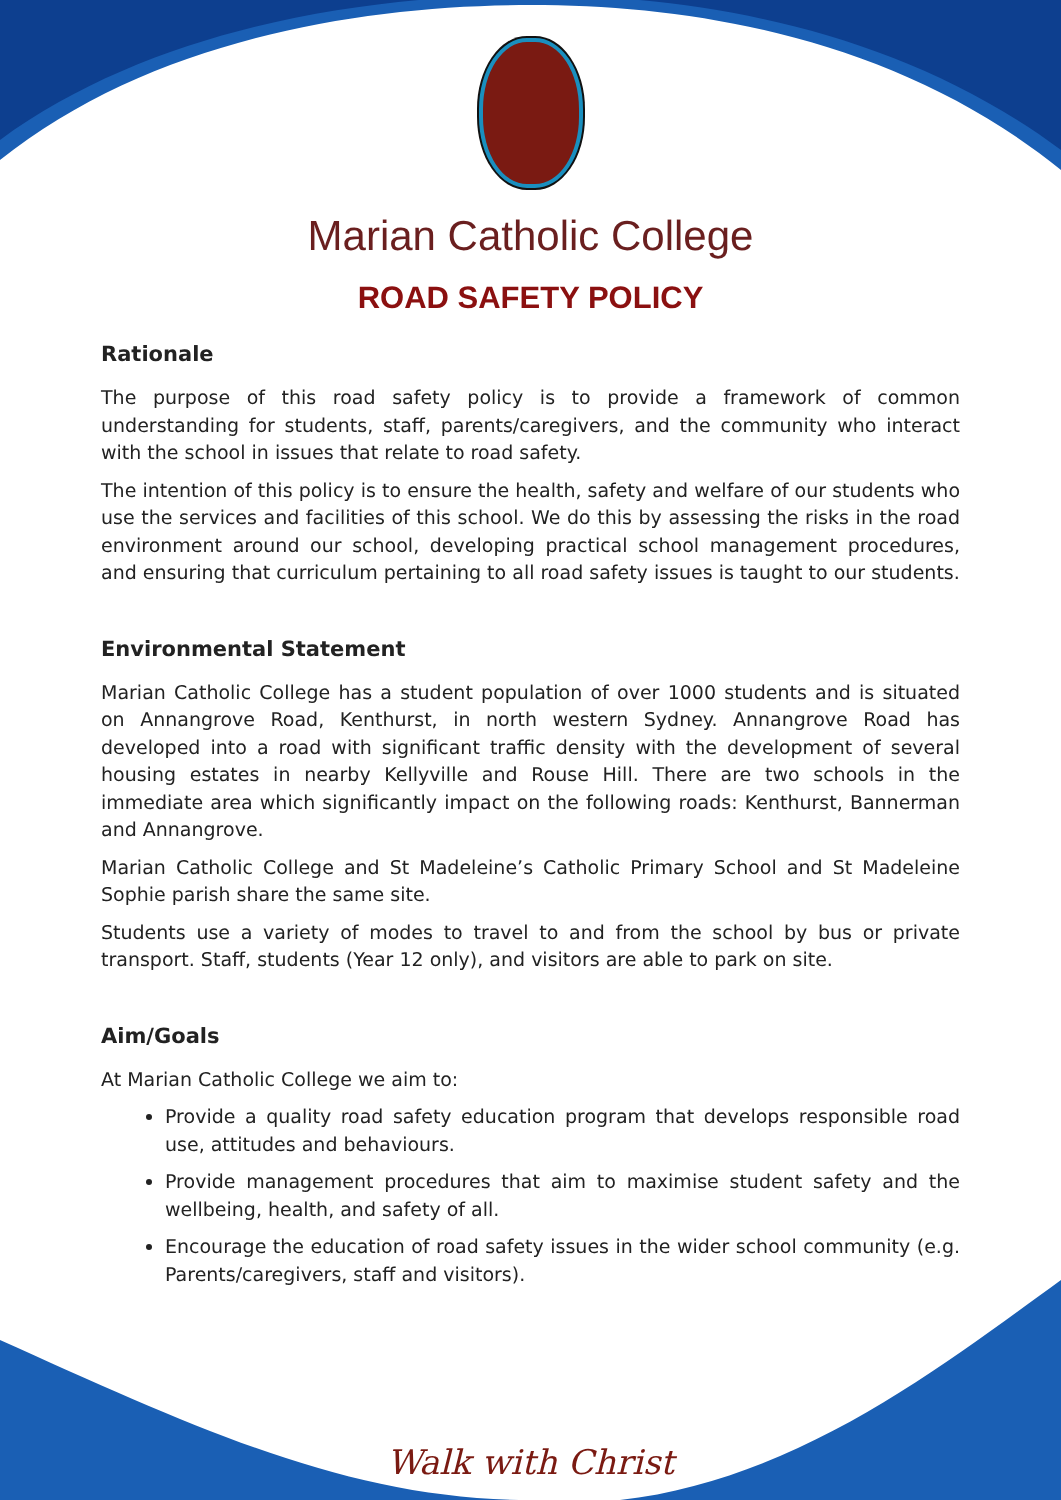Marian Catholic College
ROAD SAFETY POLICY
Rationale
The purpose of this road safety policy is to provide a framework of common understanding for students, staff, parents/caregivers, and the community who interact with the school in issues that relate to road safety.
The intention of this policy is to ensure the health, safety and welfare of our students who use the services and facilities of this school. We do this by assessing the risks in the road environment around our school, developing practical school management procedures, and ensuring that curriculum pertaining to all road safety issues is taught to our students.
Environmental Statement
Marian Catholic College has a student population of over 1000 students and is situated on Annangrove Road, Kenthurst, in north western Sydney. Annangrove Road has developed into a road with significant traffic density with the development of several housing estates in nearby Kellyville and Rouse Hill. There are two schools in the immediate area which significantly impact on the following roads: Kenthurst, Bannerman and Annangrove.
Marian Catholic College and St Madeleine’s Catholic Primary School and St Madeleine Sophie parish share the same site.
Students use a variety of modes to travel to and from the school by bus or private transport. Staff, students (Year 12 only), and visitors are able to park on site.
Aim/Goals
At Marian Catholic College we aim to:
Provide a quality road safety education program that develops responsible road use, attitudes and behaviours.
Provide management procedures that aim to maximise student safety and the wellbeing, health, and safety of all.
Encourage the education of road safety issues in the wider school community (e.g. Parents/caregivers, staff and visitors).
Walk with Christ